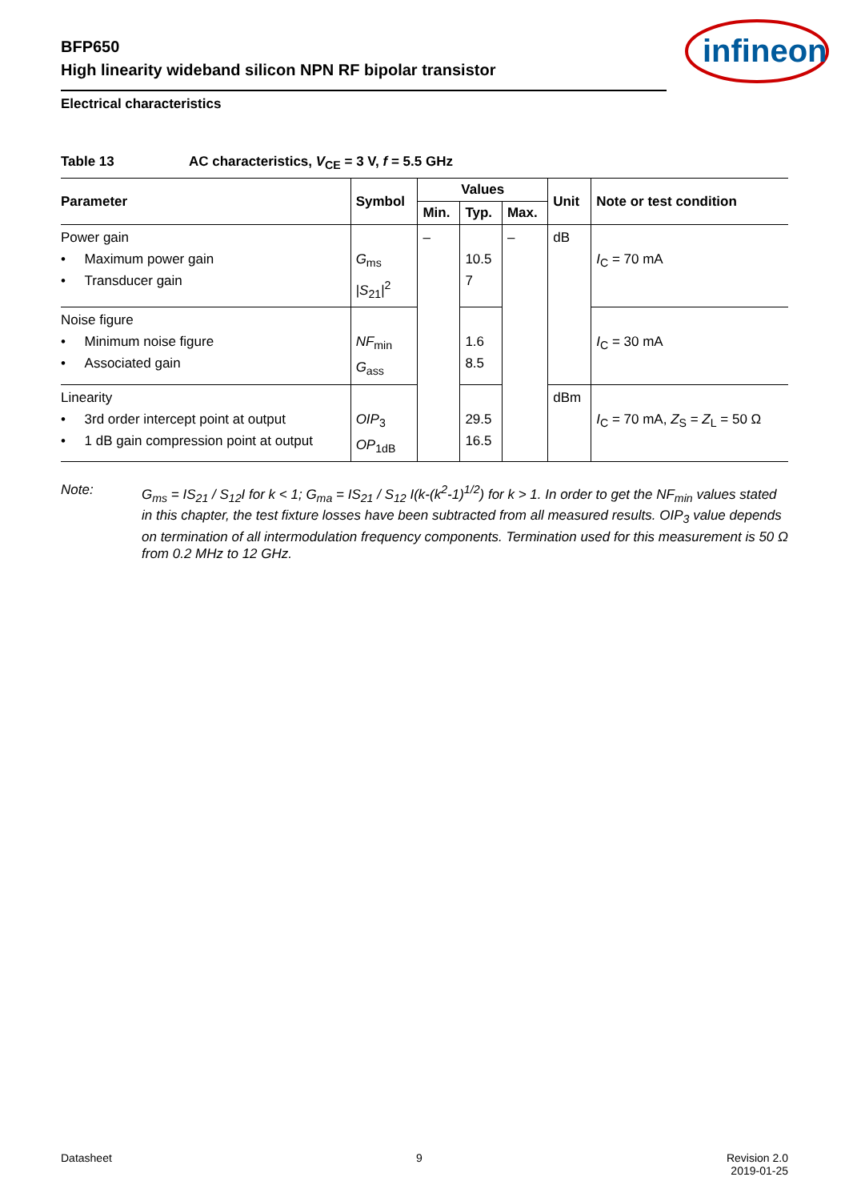BFP650
High linearity wideband silicon NPN RF bipolar transistor
infineon
Electrical characteristics
Table 13 AC characteristics, V<sub>CE</sub> = 3 V, f = 5.5 GHz
| Parameter | Symbol | Values | | | Unit | Note or test condition |
| --- | --- | --- | --- | --- | --- | --- |
| | | Min. | Typ. | Max. | | |
| Power gain • Maximum power gain • Transducer gain | G<sub>ms</sub> / S<sub>21</sub>/<sup>2</sup> | – | 10.5 7 | – | dB | I<sub>C</sub> = 70 mA |
| Noise figure • Minimum noise figure • Associated gain | NF<sub>min</sub> G<sub>ass</sub> | | 1.6 8.5 | | | I<sub>C</sub> = 30 mA |
| Linearity • 3rd order intercept point at output • 1 dB gain compression point at output | OIP<sub>3</sub> OP<sub>1dB</sub> | | 29.5 16.5 | | dBm | I<sub>C</sub> = 70 mA, Z<sub>S</sub> = Z<sub>L</sub> = 50 Ω |
Note: G<sub>ms</sub> = IS<sub>21</sub> / S<sub>12</sub>I for k < 1; G<sub>ma</sub> = IS<sub>21</sub> / S<sub>12</sub> I(k-(k<sup>2</sup>-1)<sup>1/2</sup>) for k > 1. In order to get the NF<sub>min</sub> values stated in this chapter, the test fixture losses have been subtracted from all measured results. OIP<sub>3</sub> value depends on termination of all intermodulation frequency components. Termination used for this measurement is 50 Ω from 0.2 MHz to 12 GHz.
Datasheet 9 Revision 2.0
2019-01-25